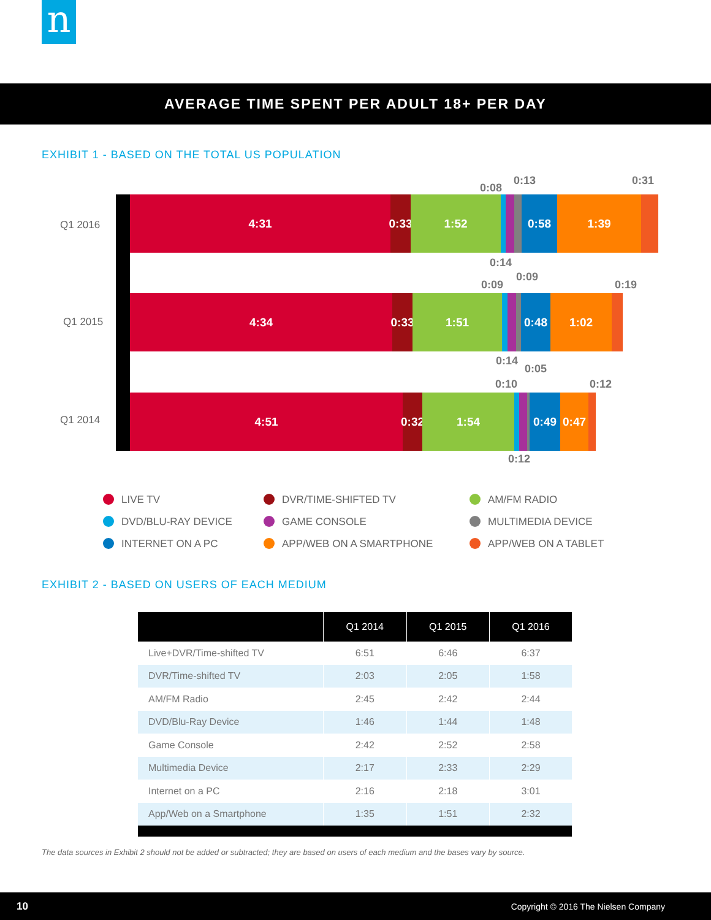n
AVERAGE TIME SPENT PER ADULT 18+ PER DAY
EXHIBIT 1 - BASED ON THE TOTAL US POPULATION
Q1 2016
0:08
0:13 0:31
4:31 0:33 1:52 0:58 1:39
0:14
0:09
0:09
0:19
Q1 2015
4:34 0:33 1:51 0:48 1:02
0:14
0:05
0:10 0:12
Q1 2014
4:51 0:32 1:54 0:49 0:47
0:12
LIVE TV
DVR/TIME-SHIFTED TV
AM/FM RADIO
DVD/BLU-RAY DEVICE
GAME CONSOLE
MULTIMEDIA DEVICE
INTERNET ON A PC
APP/WEB ON A SMARTPHONE
APP/WEB ON A TABLET
EXHIBIT 2 - BASED ON USERS OF EACH MEDIUM
| | Q1 2014 | Q1 2015 | Q1 2016 |
| --- | --- | --- | --- |
| Live+DVR/Time-shifted TV | 6:51 | 6:46 | 6:37 |
| DVR/Time-shifted TV | 2:03 | 2:05 | 1:58 |
| AM/FM Radio | 2:45 | 2:42 | 2:44 |
| DVD/Blu-Ray Device | 1:46 | 1:44 | 1:48 |
| Game Console | 2:42 | 2:52 | 2:58 |
| Multimedia Device | 2:17 | 2:33 | 2:29 |
| Internet on a PC | 2:16 | 2:18 | 3:01 |
| App/Web on a Smartphone | 1:35 | 1:51 | 2:32 |
The data sources in Exhibit 2 should not be added or subtracted; they are based on users of each medium and the bases vary by source.
10 Copyright © 2016 The Nielsen Company